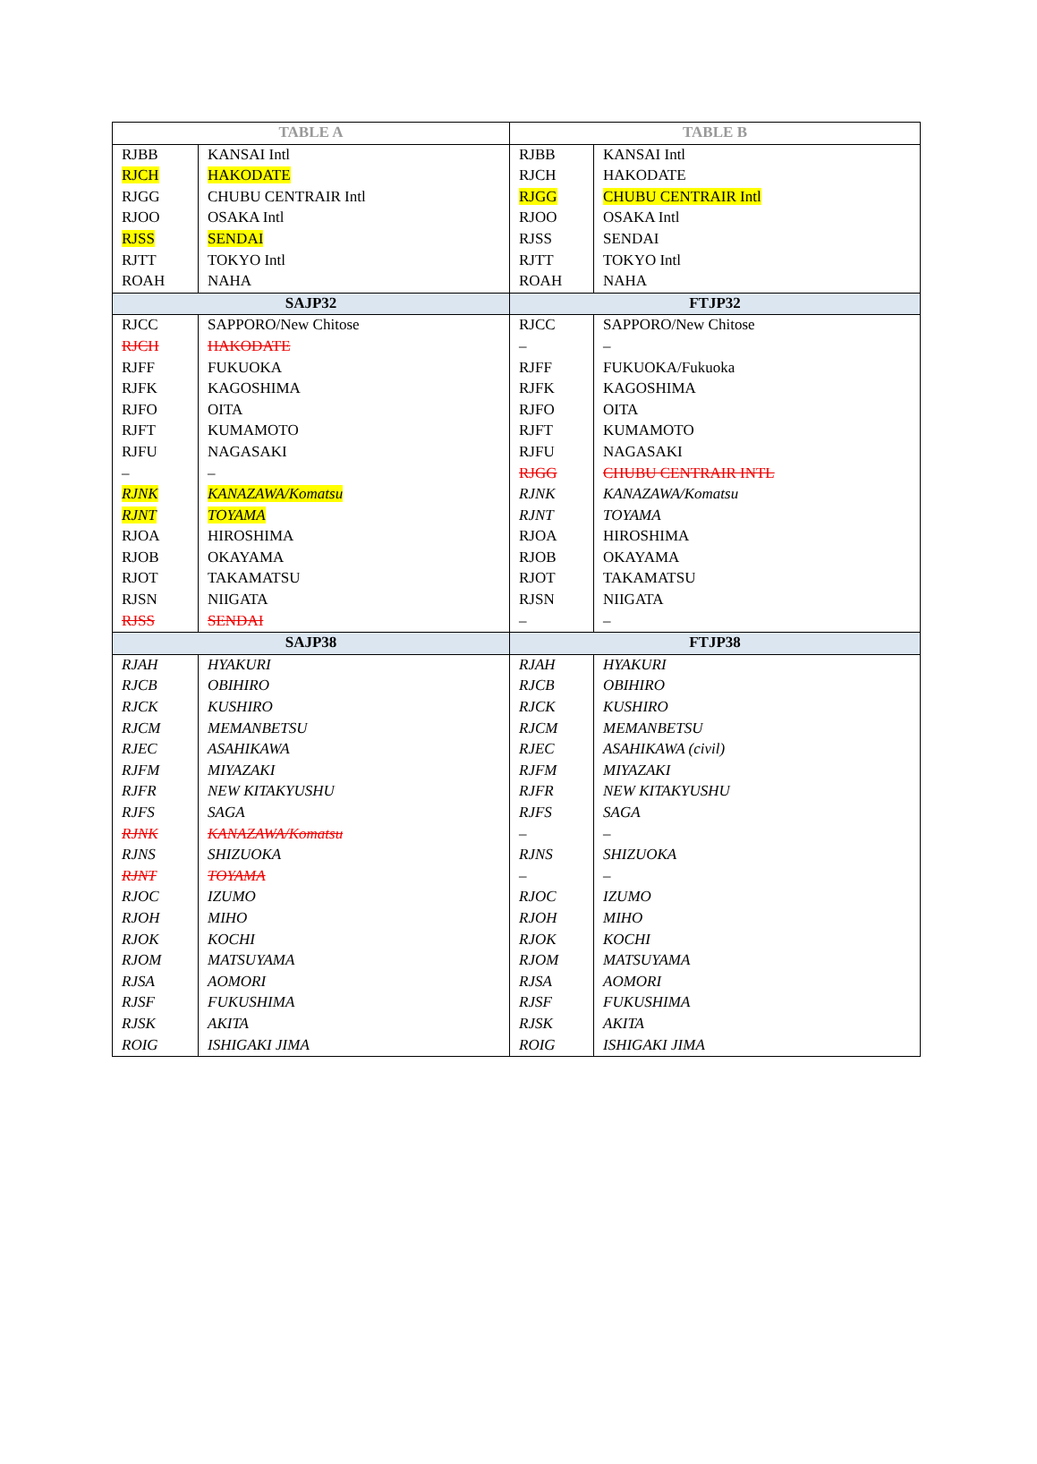| TABLE A | | TABLE B | |
| --- | --- | --- | --- |
| RJBB | KANSAI Intl | RJBB | KANSAI Intl |
| RJCH | HAKODATE | RJCH | HAKODATE |
| RJGG | CHUBU CENTRAIR Intl | RJGG | CHUBU CENTRAIR Intl |
| RJOO | OSAKA Intl | RJOO | OSAKA Intl |
| RJSS | SENDAI | RJSS | SENDAI |
| RJTT | TOKYO Intl | RJTT | TOKYO Intl |
| ROAH | NAHA | ROAH | NAHA |
| SAJP32 | | FTJP32 | |
| RJCC | SAPPORO/New Chitose | RJCC | SAPPORO/New Chitose |
| RJCH | HAKODATE | – | – |
| RJFF | FUKUOKA | RJFF | FUKUOKA/Fukuoka |
| RJFK | KAGOSHIMA | RJFK | KAGOSHIMA |
| RJFO | OITA | RJFO | OITA |
| RJFT | KUMAMOTO | RJFT | KUMAMOTO |
| RJFU | NAGASAKI | RJFU | NAGASAKI |
| – | – | RJGG | CHUBU CENTRAIR INTL |
| RJNK | KANAZAWA/Komatsu | RJNK | KANAZAWA/Komatsu |
| RJNT | TOYAMA | RJNT | TOYAMA |
| RJOA | HIROSHIMA | RJOA | HIROSHIMA |
| RJOB | OKAYAMA | RJOB | OKAYAMA |
| RJOT | TAKAMATSU | RJOT | TAKAMATSU |
| RJSN | NIIGATA | RJSN | NIIGATA |
| RJSS | SENDAI | – | – |
| SAJP38 | | FTJP38 | |
| RJAH | HYAKURI | RJAH | HYAKURI |
| RJCB | OBIHIRO | RJCB | OBIHIRO |
| RJCK | KUSHIRO | RJCK | KUSHIRO |
| RJCM | MEMANBETSU | RJCM | MEMANBETSU |
| RJEC | ASAHIKAWA | RJEC | ASAHIKAWA (civil) |
| RJFM | MIYAZAKI | RJFM | MIYAZAKI |
| RJFR | NEW KITAKYUSHU | RJFR | NEW KITAKYUSHU |
| RJFS | SAGA | RJFS | SAGA |
| RJNK | KANAZAWA/Komatsu | – | – |
| RJNS | SHIZUOKA | RJNS | SHIZUOKA |
| RJNT | TOYAMA | – | – |
| RJOC | IZUMO | RJOC | IZUMO |
| RJOH | MIHO | RJOH | MIHO |
| RJOK | KOCHI | RJOK | KOCHI |
| RJOM | MATSUYAMA | RJOM | MATSUYAMA |
| RJSA | AOMORI | RJSA | AOMORI |
| RJSF | FUKUSHIMA | RJSF | FUKUSHIMA |
| RJSK | AKITA | RJSK | AKITA |
| ROIG | ISHIGAKI JIMA | ROIG | ISHIGAKI JIMA |